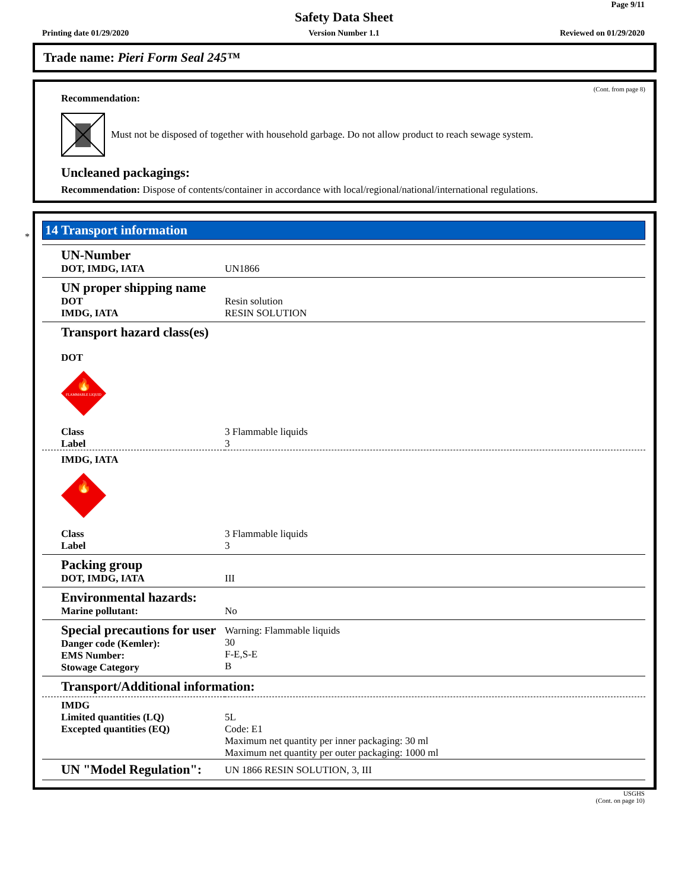Page 9/11
Safety Data Sheet
Printing date 01/29/2020
Version Number 1.1 Reviewed on 01/29/2020
Trade name: Pieri Form Seal 245™
(Cont. from page 8)
Recommendation:
Must not be disposed of together with household garbage. Do not allow product to reach sewage system.
Uncleaned packagings:
Recommendation: Dispose of contents/container in accordance with local/regional/national/international regulations.
*
14 Transport information
| UN-Number DOT, IMDG, IATA | UN1866 |
| UN proper shipping name DOT IMDG, IATA | Resin solution RESIN SOLUTION |
| Transport hazard class(es) DOT FLAMMABLE LIQUID 🔥 | |
| Class Label | 3 Flammable liquids 3 |
| IMDG, IATA 🔥 | |
| Class Label | 3 Flammable liquids 3 |
| Packing group DOT, IMDG, IATA | III |
| Environmental hazards: Marine pollutant: | No |
| Special precautions for user Danger code (Kemler): EMS Number: Stowage Category | Warning: Flammable liquids 30 F-E,S-E B |
| Transport/Additional information: | |
| IMDG Limited quantities (LQ) Excepted quantities (EQ) | 5L Code: E1 Maximum net quantity per inner packaging: 30 ml Maximum net quantity per outer packaging: 1000 ml |
| UN "Model Regulation": | UN 1866 RESIN SOLUTION, 3, III |
USGHS
(Cont. on page 10)